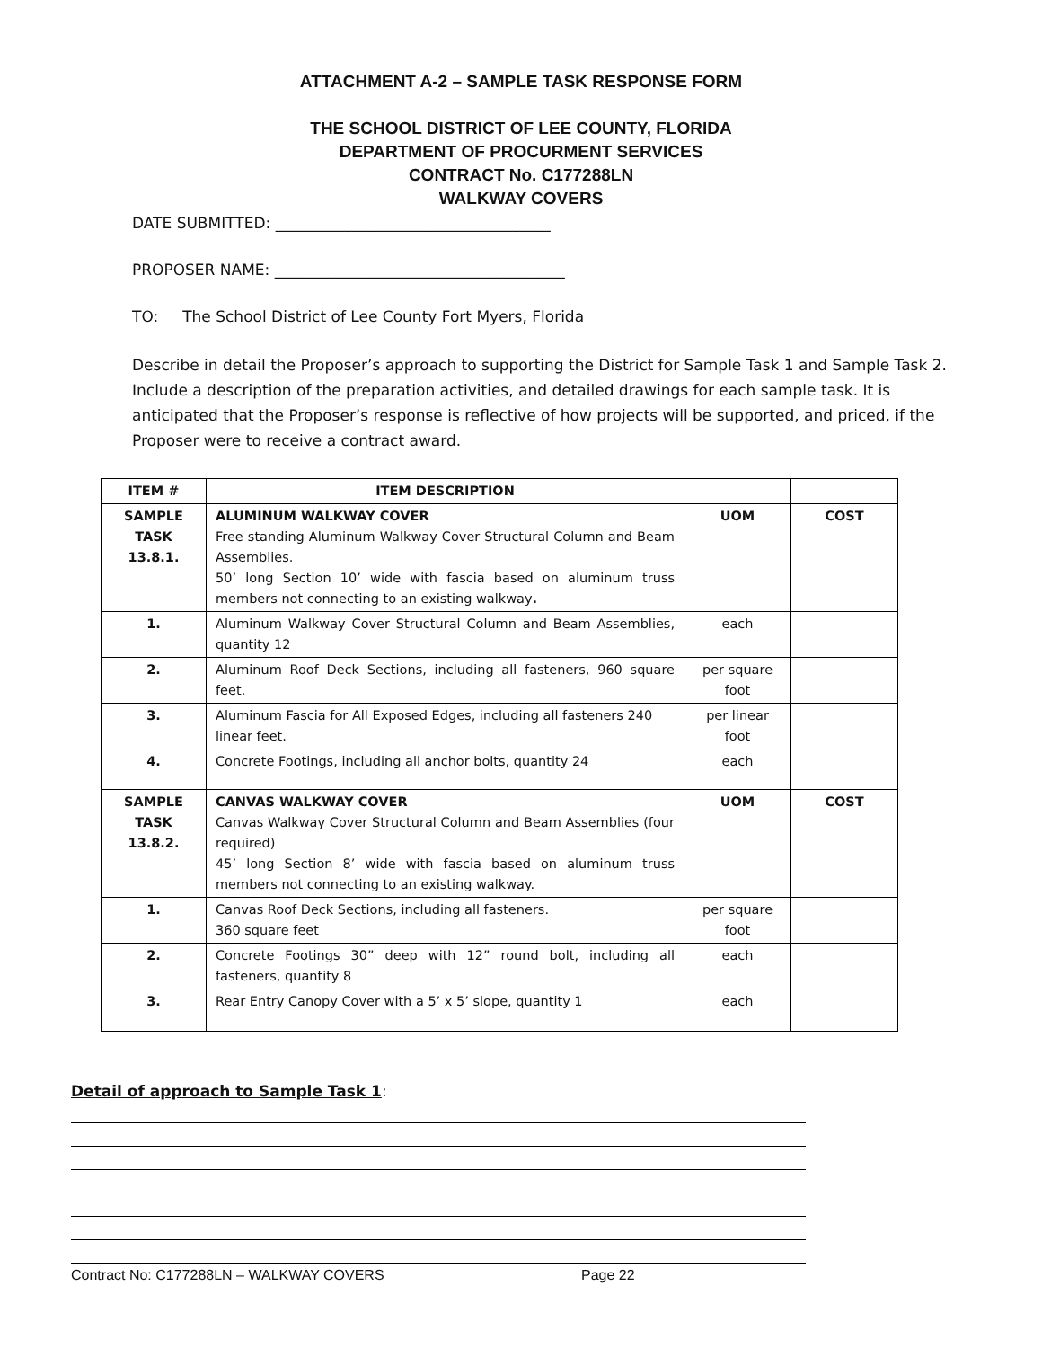ATTACHMENT A-2 – SAMPLE TASK RESPONSE FORM
THE SCHOOL DISTRICT OF LEE COUNTY, FLORIDA
DEPARTMENT OF PROCURMENT SERVICES
CONTRACT No. C177288LN
WALKWAY COVERS
DATE SUBMITTED: ____________________________________
PROPOSER NAME: ______________________________________
TO: The School District of Lee County Fort Myers, Florida
Describe in detail the Proposer’s approach to supporting the District for Sample Task 1 and Sample Task 2. Include a description of the preparation activities, and detailed drawings for each sample task. It is anticipated that the Proposer’s response is reflective of how projects will be supported, and priced, if the Proposer were to receive a contract award.
| ITEM # | ITEM DESCRIPTION | | |
| --- | --- | --- | --- |
| SAMPLE TASK 13.8.1. | ALUMINUM WALKWAY COVER Free standing Aluminum Walkway Cover Structural Column and Beam Assemblies. 50’ long Section 10’ wide with fascia based on aluminum truss members not connecting to an existing walkway . | UOM | COST |
| 1. | Aluminum Walkway Cover Structural Column and Beam Assemblies, quantity 12 | each | |
| 2. | Aluminum Roof Deck Sections, including all fasteners, 960 square feet. | per square foot | |
| 3. | Aluminum Fascia for All Exposed Edges, including all fasteners 240 linear feet. | per linear foot | |
| 4. | Concrete Footings, including all anchor bolts, quantity 24 | each | |
| SAMPLE TASK 13.8.2. | CANVAS WALKWAY COVER Canvas Walkway Cover Structural Column and Beam Assemblies (four required) 45’ long Section 8’ wide with fascia based on aluminum truss members not connecting to an existing walkway. | UOM | COST |
| 1. | Canvas Roof Deck Sections, including all fasteners. 360 square feet | per square foot | |
| 2. | Concrete Footings 30” deep with 12” round bolt, including all fasteners, quantity 8 | each | |
| 3. | Rear Entry Canopy Cover with a 5’ x 5’ slope, quantity 1 | each | |
Detail of approach to Sample Task 1:
Contract No: C177288LN – WALKWAY COVERS Page 22